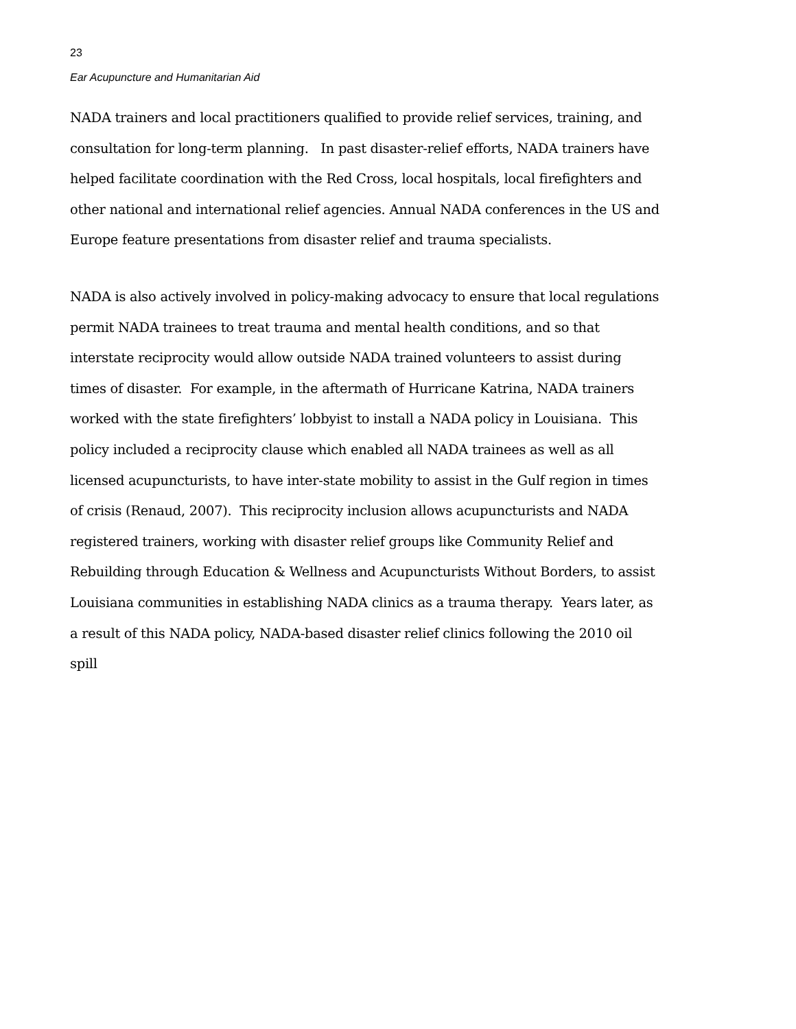23
Ear Acupuncture and Humanitarian Aid
NADA trainers and local practitioners qualified to provide relief services, training, and consultation for long-term planning. In past disaster-relief efforts, NADA trainers have helped facilitate coordination with the Red Cross, local hospitals, local firefighters and other national and international relief agencies. Annual NADA conferences in the US and Europe feature presentations from disaster relief and trauma specialists.
NADA is also actively involved in policy-making advocacy to ensure that local regulations permit NADA trainees to treat trauma and mental health conditions, and so that interstate reciprocity would allow outside NADA trained volunteers to assist during times of disaster. For example, in the aftermath of Hurricane Katrina, NADA trainers worked with the state firefighters’ lobbyist to install a NADA policy in Louisiana. This policy included a reciprocity clause which enabled all NADA trainees as well as all licensed acupuncturists, to have inter-state mobility to assist in the Gulf region in times of crisis (Renaud, 2007). This reciprocity inclusion allows acupuncturists and NADA registered trainers, working with disaster relief groups like Community Relief and Rebuilding through Education & Wellness and Acupuncturists Without Borders, to assist Louisiana communities in establishing NADA clinics as a trauma therapy. Years later, as a result of this NADA policy, NADA-based disaster relief clinics following the 2010 oil spill